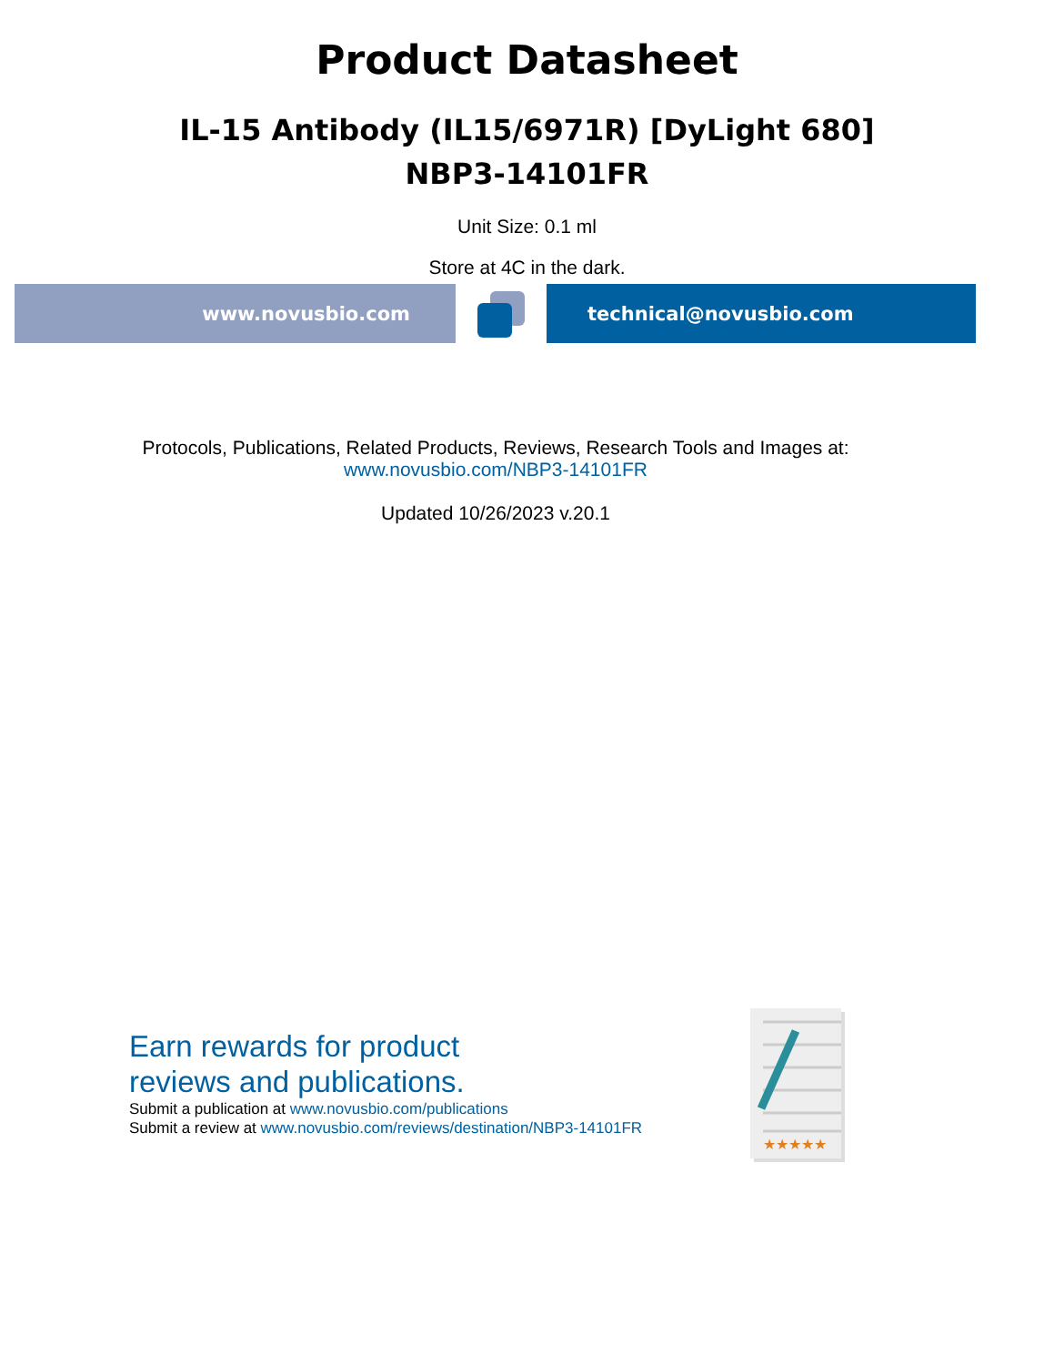Product Datasheet
IL-15 Antibody (IL15/6971R) [DyLight 680]
NBP3-14101FR
Unit Size: 0.1 ml
Store at 4C in the dark.
www.novusbio.com technical@novusbio.com
Protocols, Publications, Related Products, Reviews, Research Tools and Images at:
www.novusbio.com/NBP3-14101FR
Updated 10/26/2023 v.20.1
Earn rewards for product
reviews and publications.
Submit a publication at www.novusbio.com/publications
Submit a review at www.novusbio.com/reviews/destination/NBP3-14101FR
★★★★★